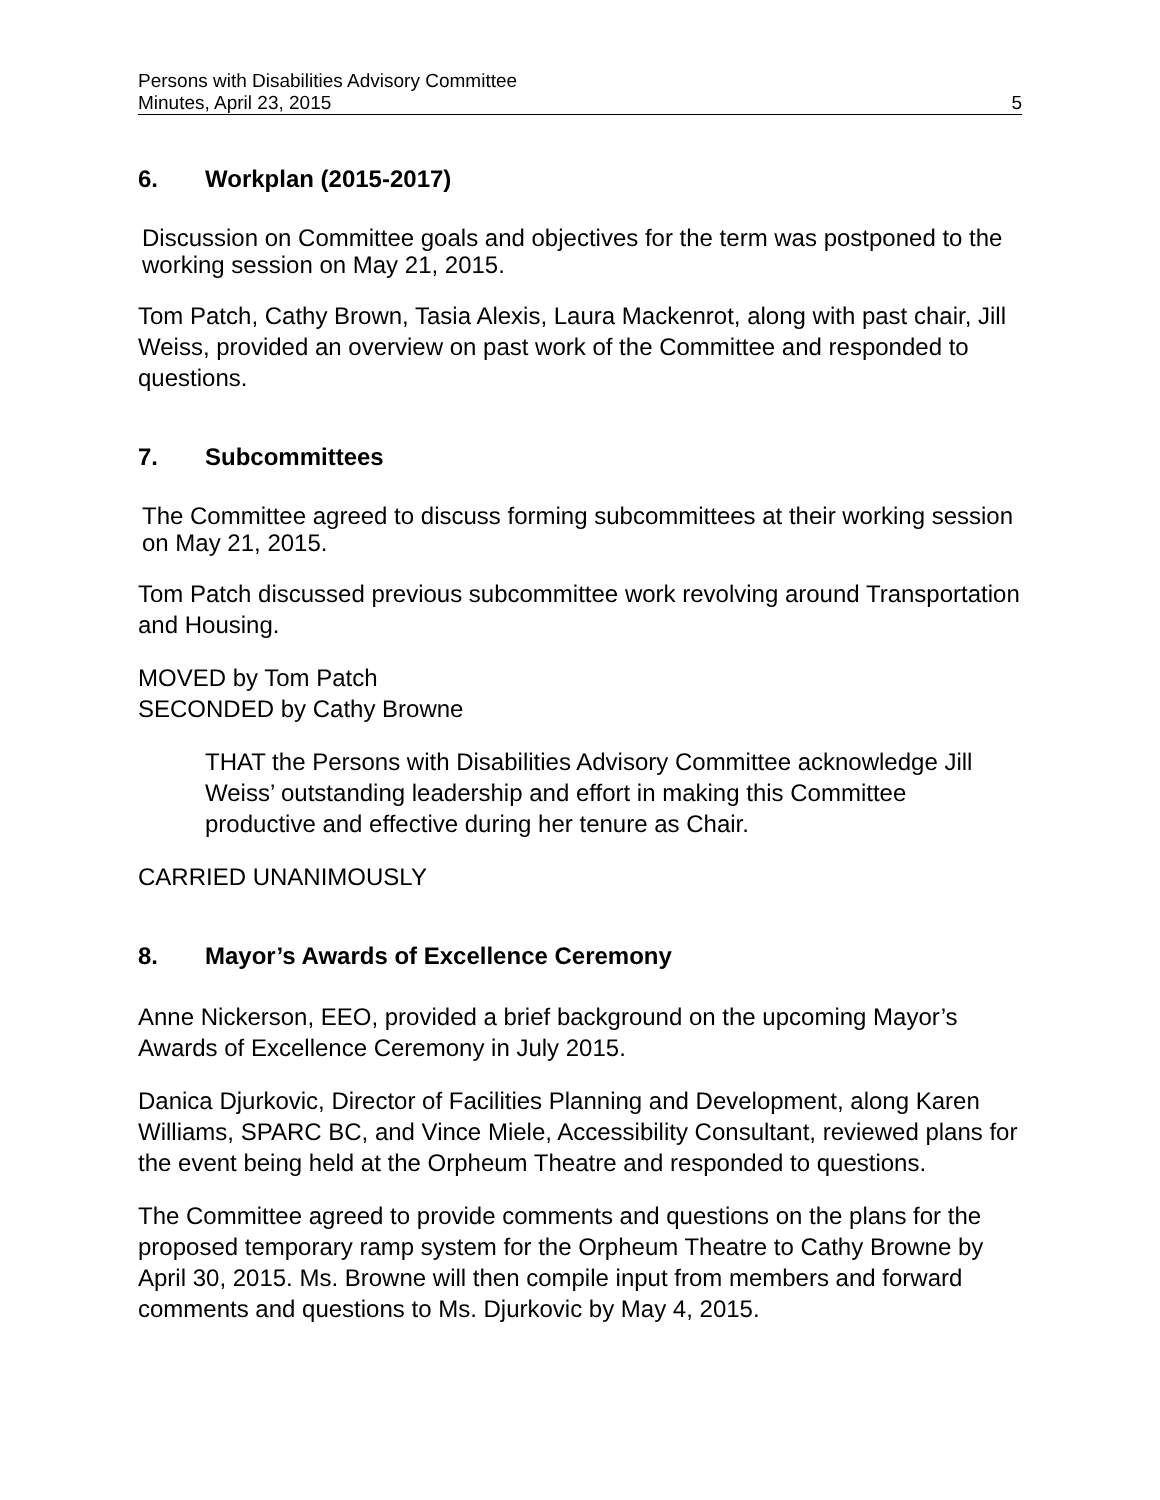Persons with Disabilities Advisory Committee
Minutes, April 23, 2015 5
6. Workplan (2015-2017)
Discussion on Committee goals and objectives for the term was postponed to the working session on May 21, 2015.
Tom Patch, Cathy Brown, Tasia Alexis, Laura Mackenrot, along with past chair, Jill Weiss, provided an overview on past work of the Committee and responded to questions.
7. Subcommittees
The Committee agreed to discuss forming subcommittees at their working session on May 21, 2015.
Tom Patch discussed previous subcommittee work revolving around Transportation and Housing.
MOVED by Tom Patch
SECONDED by Cathy Browne
THAT the Persons with Disabilities Advisory Committee acknowledge Jill Weiss’ outstanding leadership and effort in making this Committee productive and effective during her tenure as Chair.
CARRIED UNANIMOUSLY
8. Mayor’s Awards of Excellence Ceremony
Anne Nickerson, EEO, provided a brief background on the upcoming Mayor’s Awards of Excellence Ceremony in July 2015.
Danica Djurkovic, Director of Facilities Planning and Development, along Karen Williams, SPARC BC, and Vince Miele, Accessibility Consultant, reviewed plans for the event being held at the Orpheum Theatre and responded to questions.
The Committee agreed to provide comments and questions on the plans for the proposed temporary ramp system for the Orpheum Theatre to Cathy Browne by April 30, 2015. Ms. Browne will then compile input from members and forward comments and questions to Ms. Djurkovic by May 4, 2015.